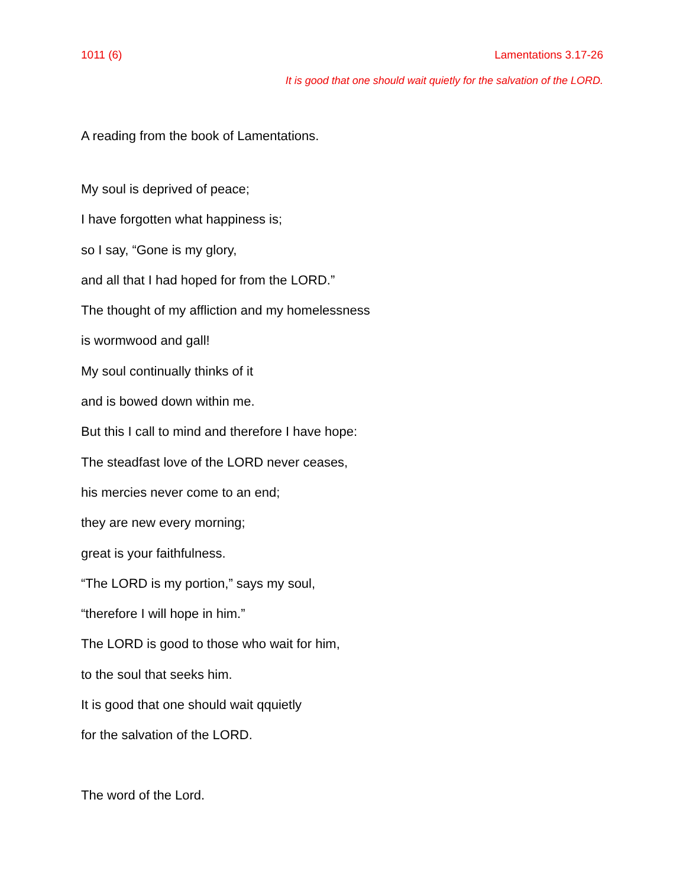1011 (6) Lamentations 3.17-26
It is good that one should wait quietly for the salvation of the LORD.
A reading from the book of Lamentations.
My soul is deprived of peace;
I have forgotten what happiness is;
so I say, “Gone is my glory,
and all that I had hoped for from the LORD.”
The thought of my affliction and my homelessness
is wormwood and gall!
My soul continually thinks of it
and is bowed down within me.
But this I call to mind and therefore I have hope:
The steadfast love of the LORD never ceases,
his mercies never come to an end;
they are new every morning;
great is your faithfulness.
“The LORD is my portion,” says my soul,
“therefore I will hope in him.”
The LORD is good to those who wait for him,
to the soul that seeks him.
It is good that one should wait qquietly
for the salvation of the LORD.
The word of the Lord.